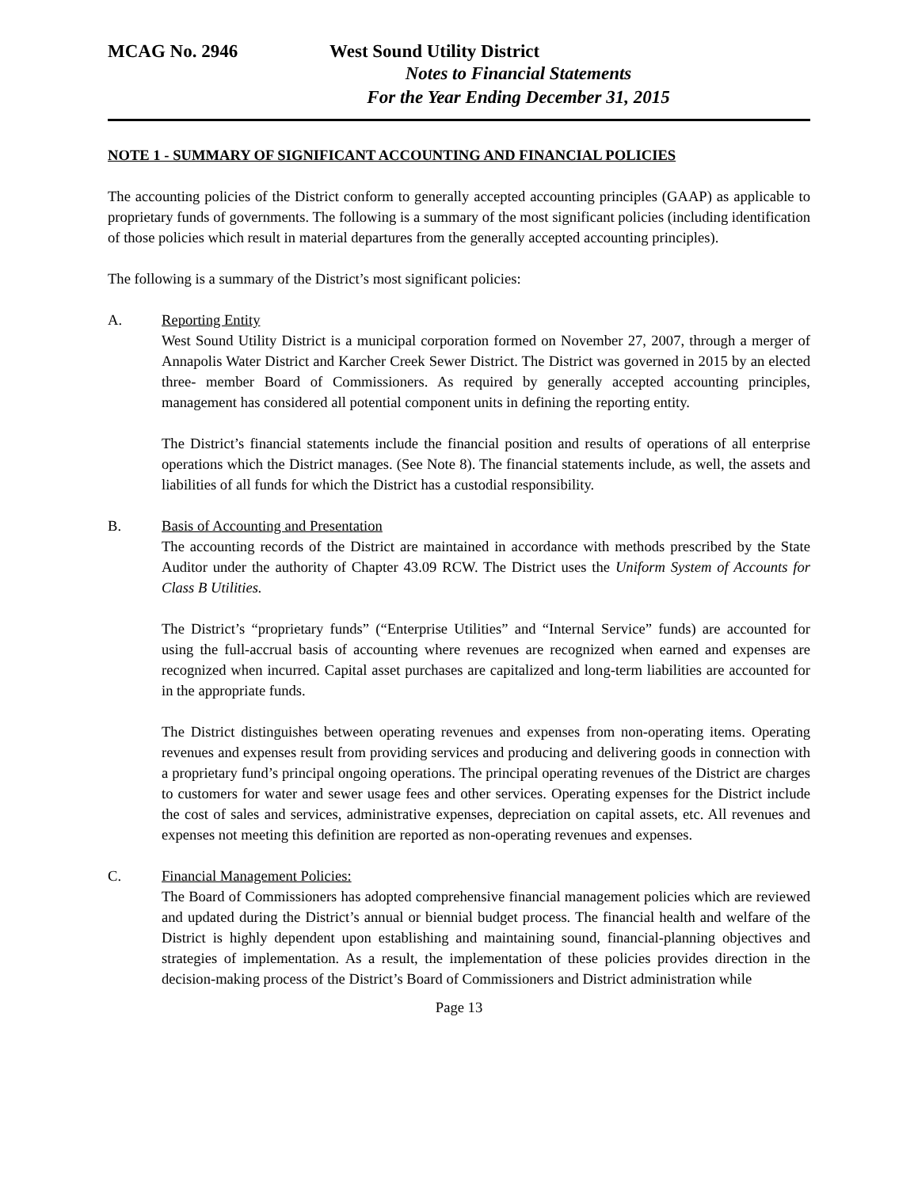MCAG No. 2946 West Sound Utility District
Notes to Financial Statements
For the Year Ending December 31, 2015
NOTE 1 - SUMMARY OF SIGNIFICANT ACCOUNTING AND FINANCIAL POLICIES
The accounting policies of the District conform to generally accepted accounting principles (GAAP) as applicable to proprietary funds of governments. The following is a summary of the most significant policies (including identification of those policies which result in material departures from the generally accepted accounting principles).
The following is a summary of the District’s most significant policies:
A. Reporting Entity
West Sound Utility District is a municipal corporation formed on November 27, 2007, through a merger of Annapolis Water District and Karcher Creek Sewer District. The District was governed in 2015 by an elected three- member Board of Commissioners. As required by generally accepted accounting principles, management has considered all potential component units in defining the reporting entity.
The District’s financial statements include the financial position and results of operations of all enterprise operations which the District manages. (See Note 8). The financial statements include, as well, the assets and liabilities of all funds for which the District has a custodial responsibility.
B. Basis of Accounting and Presentation
The accounting records of the District are maintained in accordance with methods prescribed by the State Auditor under the authority of Chapter 43.09 RCW. The District uses the Uniform System of Accounts for Class B Utilities.
The District’s “proprietary funds” (“Enterprise Utilities” and “Internal Service” funds) are accounted for using the full-accrual basis of accounting where revenues are recognized when earned and expenses are recognized when incurred. Capital asset purchases are capitalized and long-term liabilities are accounted for in the appropriate funds.
The District distinguishes between operating revenues and expenses from non-operating items. Operating revenues and expenses result from providing services and producing and delivering goods in connection with a proprietary fund’s principal ongoing operations. The principal operating revenues of the District are charges to customers for water and sewer usage fees and other services. Operating expenses for the District include the cost of sales and services, administrative expenses, depreciation on capital assets, etc. All revenues and expenses not meeting this definition are reported as non-operating revenues and expenses.
C. Financial Management Policies:
The Board of Commissioners has adopted comprehensive financial management policies which are reviewed and updated during the District’s annual or biennial budget process. The financial health and welfare of the District is highly dependent upon establishing and maintaining sound, financial-planning objectives and strategies of implementation. As a result, the implementation of these policies provides direction in the decision-making process of the District’s Board of Commissioners and District administration while
Page 13